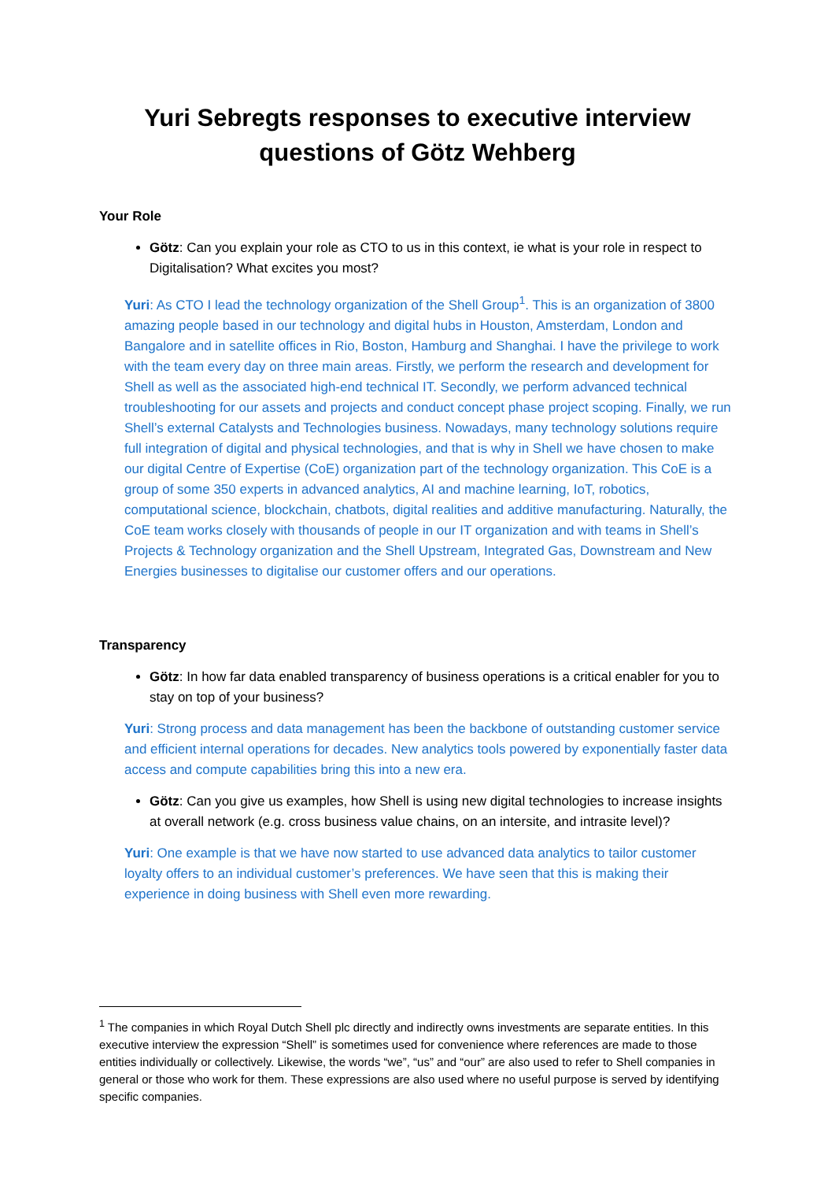Yuri Sebregts responses to executive interview questions of Götz Wehberg
Your Role
Götz: Can you explain your role as CTO to us in this context, ie what is your role in respect to Digitalisation? What excites you most?
Yuri: As CTO I lead the technology organization of the Shell Group<sup>1</sup>. This is an organization of 3800 amazing people based in our technology and digital hubs in Houston, Amsterdam, London and Bangalore and in satellite offices in Rio, Boston, Hamburg and Shanghai. I have the privilege to work with the team every day on three main areas. Firstly, we perform the research and development for Shell as well as the associated high-end technical IT. Secondly, we perform advanced technical troubleshooting for our assets and projects and conduct concept phase project scoping. Finally, we run Shell’s external Catalysts and Technologies business. Nowadays, many technology solutions require full integration of digital and physical technologies, and that is why in Shell we have chosen to make our digital Centre of Expertise (CoE) organization part of the technology organization. This CoE is a group of some 350 experts in advanced analytics, AI and machine learning, IoT, robotics, computational science, blockchain, chatbots, digital realities and additive manufacturing. Naturally, the CoE team works closely with thousands of people in our IT organization and with teams in Shell’s Projects & Technology organization and the Shell Upstream, Integrated Gas, Downstream and New Energies businesses to digitalise our customer offers and our operations.
Transparency
Götz: In how far data enabled transparency of business operations is a critical enabler for you to stay on top of your business?
Yuri: Strong process and data management has been the backbone of outstanding customer service and efficient internal operations for decades. New analytics tools powered by exponentially faster data access and compute capabilities bring this into a new era.
Götz: Can you give us examples, how Shell is using new digital technologies to increase insights at overall network (e.g. cross business value chains, on an intersite, and intrasite level)?
Yuri: One example is that we have now started to use advanced data analytics to tailor customer loyalty offers to an individual customer’s preferences. We have seen that this is making their experience in doing business with Shell even more rewarding.
<sup>1</sup> The companies in which Royal Dutch Shell plc directly and indirectly owns investments are separate entities. In this executive interview the expression “Shell” is sometimes used for convenience where references are made to those entities individually or collectively. Likewise, the words “we”, “us” and “our” are also used to refer to Shell companies in general or those who work for them. These expressions are also used where no useful purpose is served by identifying specific companies.